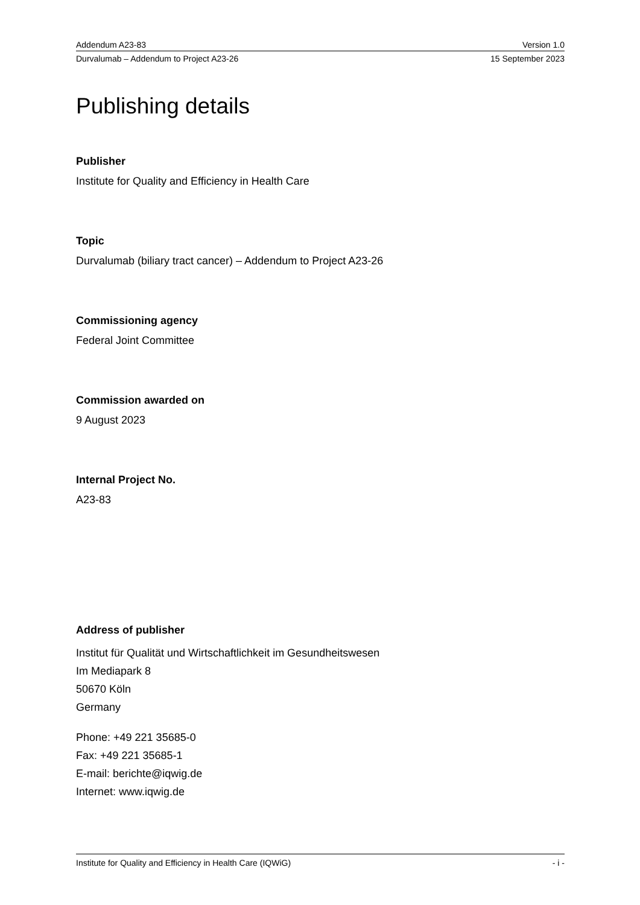Addendum A23-83 Version 1.0
Durvalumab – Addendum to Project A23-26 15 September 2023
Publishing details
Publisher
Institute for Quality and Efficiency in Health Care
Topic
Durvalumab (biliary tract cancer) – Addendum to Project A23-26
Commissioning agency
Federal Joint Committee
Commission awarded on
9 August 2023
Internal Project No.
A23-83
Address of publisher
Institut für Qualität und Wirtschaftlichkeit im Gesundheitswesen
Im Mediapark 8
50670 Köln
Germany
Phone: +49 221 35685-0
Fax: +49 221 35685-1
E-mail: berichte@iqwig.de
Internet: www.iqwig.de
Institute for Quality and Efficiency in Health Care (IQWiG) - i -